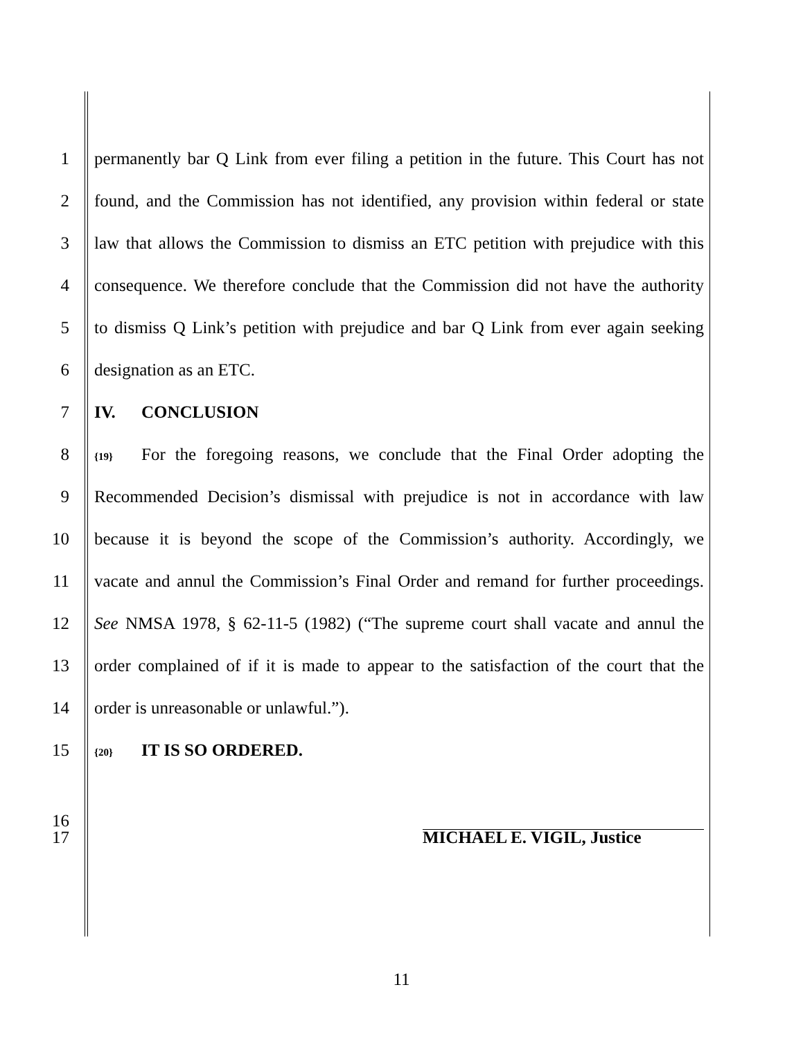1
permanently bar Q Link from ever filing a petition in the future. This Court has not
2
found, and the Commission has not identified, any provision within federal or state
3
law that allows the Commission to dismiss an ETC petition with prejudice with this
4
consequence. We therefore conclude that the Commission did not have the authority
5
to dismiss Q Link’s petition with prejudice and bar Q Link from ever again seeking
6 designation as an ETC.
7 IV. CONCLUSION
8
{19} For the foregoing reasons, we conclude that the Final Order adopting the
9
Recommended Decision’s dismissal with prejudice is not in accordance with law
10
because it is beyond the scope of the Commission’s authority. Accordingly, we
11
vacate and annul the Commission’s Final Order and remand for further proceedings.
12
See NMSA 1978, § 62-11-5 (1982) (“The supreme court shall vacate and annul the
13
order complained of if it is made to appear to the satisfaction of the court that the
14 order is unreasonable or unlawful.”).
15
{20} IT IS SO ORDERED.
16
17 MICHAEL E. VIGIL, Justice
11